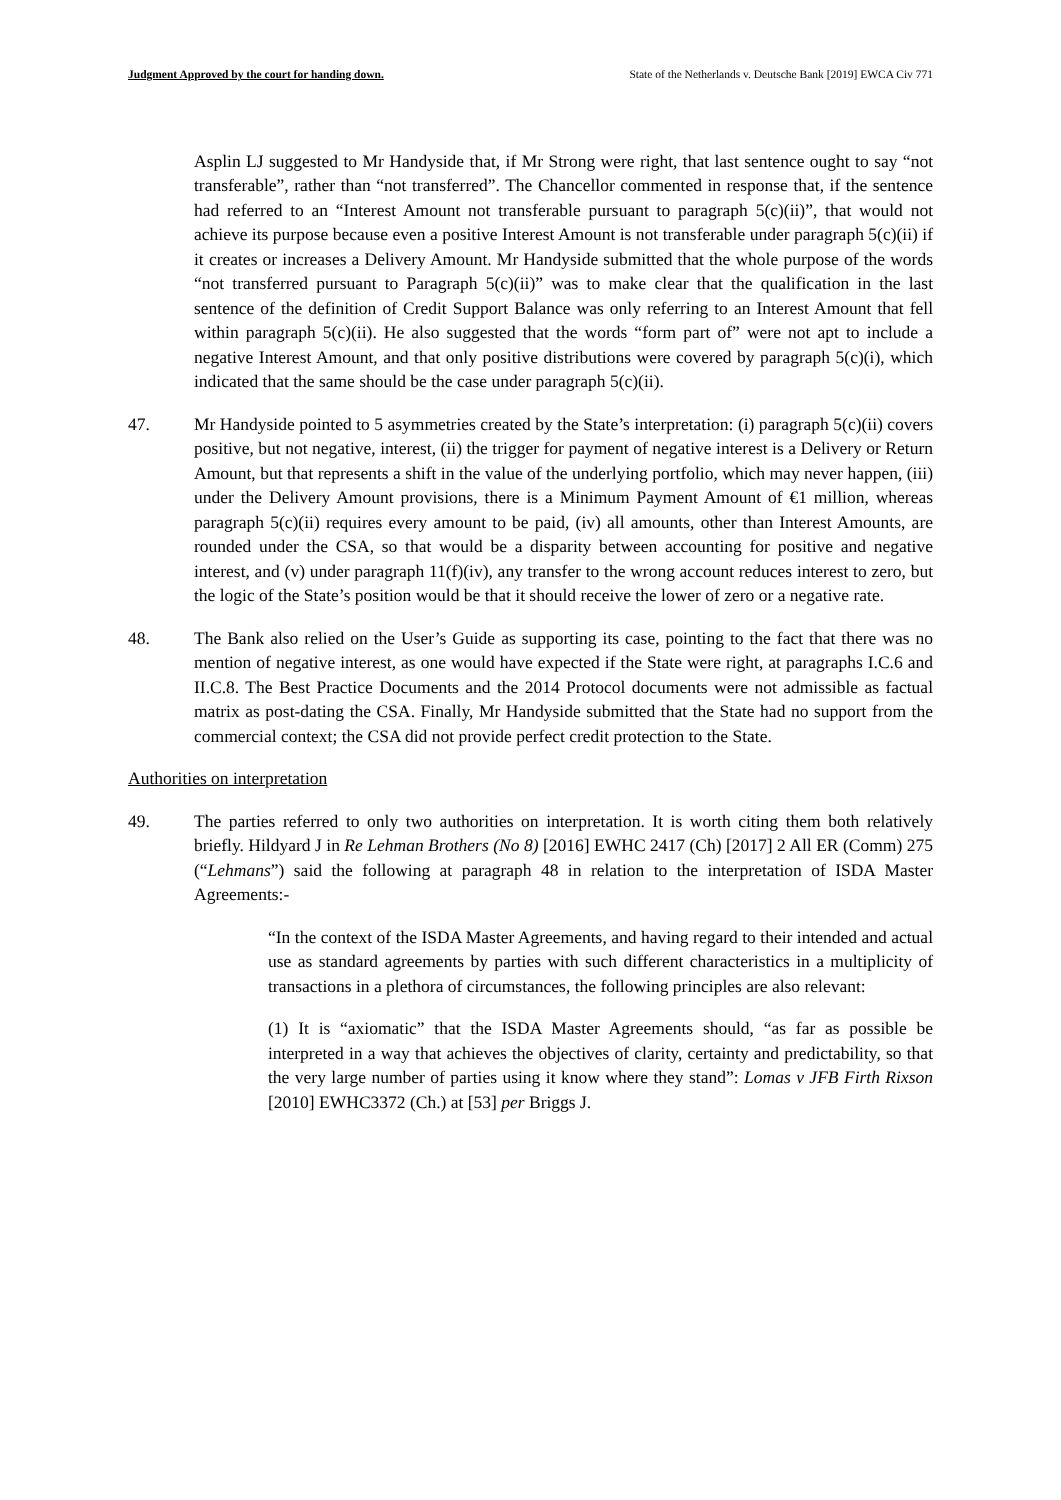Judgment Approved by the court for handing down. State of the Netherlands v. Deutsche Bank [2019] EWCA Civ 771
Asplin LJ suggested to Mr Handyside that, if Mr Strong were right, that last sentence ought to say “not transferable”, rather than “not transferred”. The Chancellor commented in response that, if the sentence had referred to an “Interest Amount not transferable pursuant to paragraph 5(c)(ii)”, that would not achieve its purpose because even a positive Interest Amount is not transferable under paragraph 5(c)(ii) if it creates or increases a Delivery Amount. Mr Handyside submitted that the whole purpose of the words “not transferred pursuant to Paragraph 5(c)(ii)” was to make clear that the qualification in the last sentence of the definition of Credit Support Balance was only referring to an Interest Amount that fell within paragraph 5(c)(ii). He also suggested that the words “form part of” were not apt to include a negative Interest Amount, and that only positive distributions were covered by paragraph 5(c)(i), which indicated that the same should be the case under paragraph 5(c)(ii).
47. Mr Handyside pointed to 5 asymmetries created by the State’s interpretation: (i) paragraph 5(c)(ii) covers positive, but not negative, interest, (ii) the trigger for payment of negative interest is a Delivery or Return Amount, but that represents a shift in the value of the underlying portfolio, which may never happen, (iii) under the Delivery Amount provisions, there is a Minimum Payment Amount of €1 million, whereas paragraph 5(c)(ii) requires every amount to be paid, (iv) all amounts, other than Interest Amounts, are rounded under the CSA, so that would be a disparity between accounting for positive and negative interest, and (v) under paragraph 11(f)(iv), any transfer to the wrong account reduces interest to zero, but the logic of the State’s position would be that it should receive the lower of zero or a negative rate.
48. The Bank also relied on the User’s Guide as supporting its case, pointing to the fact that there was no mention of negative interest, as one would have expected if the State were right, at paragraphs I.C.6 and II.C.8. The Best Practice Documents and the 2014 Protocol documents were not admissible as factual matrix as post-dating the CSA. Finally, Mr Handyside submitted that the State had no support from the commercial context; the CSA did not provide perfect credit protection to the State.
Authorities on interpretation
49. The parties referred to only two authorities on interpretation. It is worth citing them both relatively briefly. Hildyard J in Re Lehman Brothers (No 8) [2016] EWHC 2417 (Ch) [2017] 2 All ER (Comm) 275 (“Lehmans”) said the following at paragraph 48 in relation to the interpretation of ISDA Master Agreements:-
“In the context of the ISDA Master Agreements, and having regard to their intended and actual use as standard agreements by parties with such different characteristics in a multiplicity of transactions in a plethora of circumstances, the following principles are also relevant:
(1) It is “axiomatic” that the ISDA Master Agreements should, “as far as possible be interpreted in a way that achieves the objectives of clarity, certainty and predictability, so that the very large number of parties using it know where they stand”: Lomas v JFB Firth Rixson [2010] EWHC3372 (Ch.) at [53] per Briggs J.